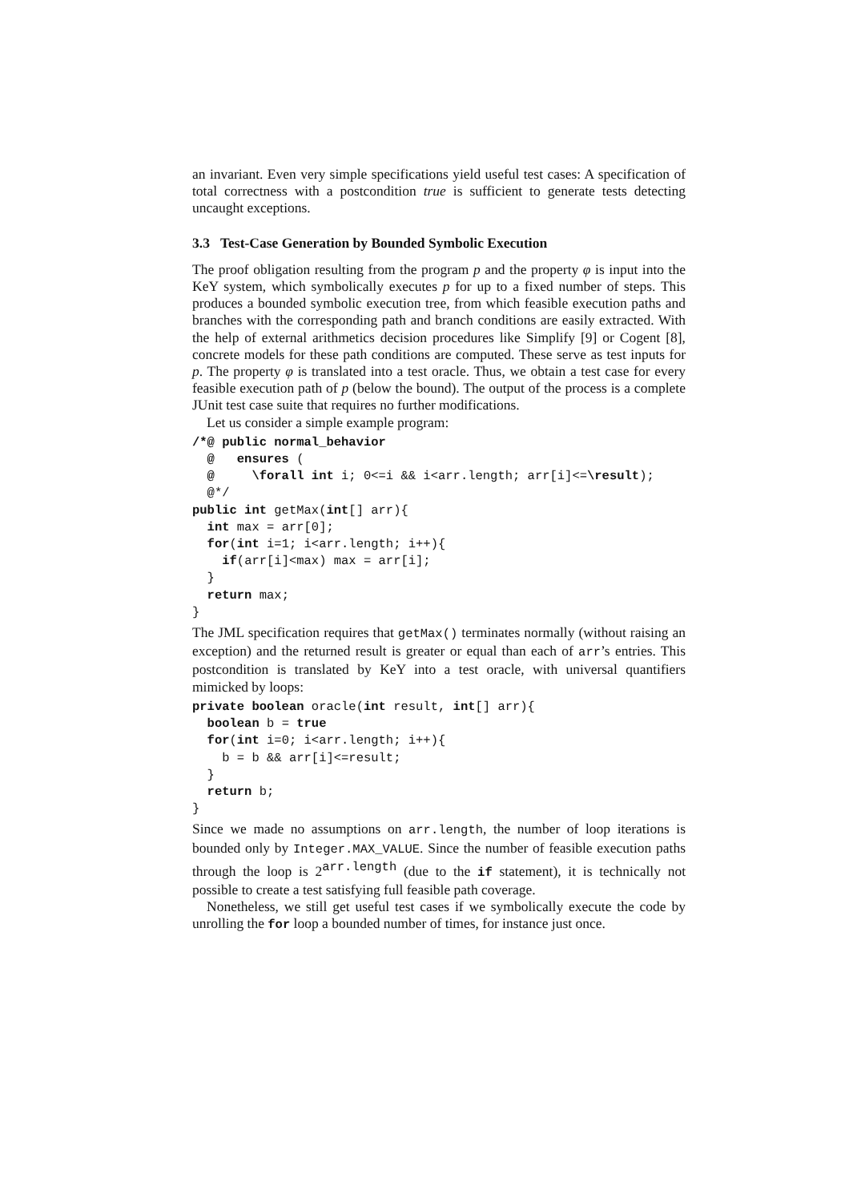an invariant. Even very simple specifications yield useful test cases: A specification of total correctness with a postcondition true is sufficient to generate tests detecting uncaught exceptions.
3.3 Test-Case Generation by Bounded Symbolic Execution
The proof obligation resulting from the program p and the property φ is input into the KeY system, which symbolically executes p for up to a fixed number of steps. This produces a bounded symbolic execution tree, from which feasible execution paths and branches with the corresponding path and branch conditions are easily extracted. With the help of external arithmetics decision procedures like Simplify [9] or Cogent [8], concrete models for these path conditions are computed. These serve as test inputs for p. The property φ is translated into a test oracle. Thus, we obtain a test case for every feasible execution path of p (below the bound). The output of the process is a complete JUnit test case suite that requires no further modifications.
Let us consider a simple example program:
/*@ public normal_behavior
  @   ensures (
  @     \forall int i; 0<=i && i<arr.length; arr[i]<=\result);
  @*/
public int getMax(int[] arr){
  int max = arr[0];
  for(int i=1; i<arr.length; i++){
    if(arr[i]<max) max = arr[i];
  }
  return max;
}
The JML specification requires that getMax() terminates normally (without raising an exception) and the returned result is greater or equal than each of arr’s entries. This postcondition is translated by KeY into a test oracle, with universal quantifiers mimicked by loops:
private boolean oracle(int result, int[] arr){
  boolean b = true
  for(int i=0; i<arr.length; i++){
    b = b && arr[i]<=result;
  }
  return b;
}
Since we made no assumptions on arr.length, the number of loop iterations is bounded only by Integer.MAX_VALUE. Since the number of feasible execution paths through the loop is 2<sup>arr.length</sup> (due to the if statement), it is technically not possible to create a test satisfying full feasible path coverage.
Nonetheless, we still get useful test cases if we symbolically execute the code by unrolling the for loop a bounded number of times, for instance just once.